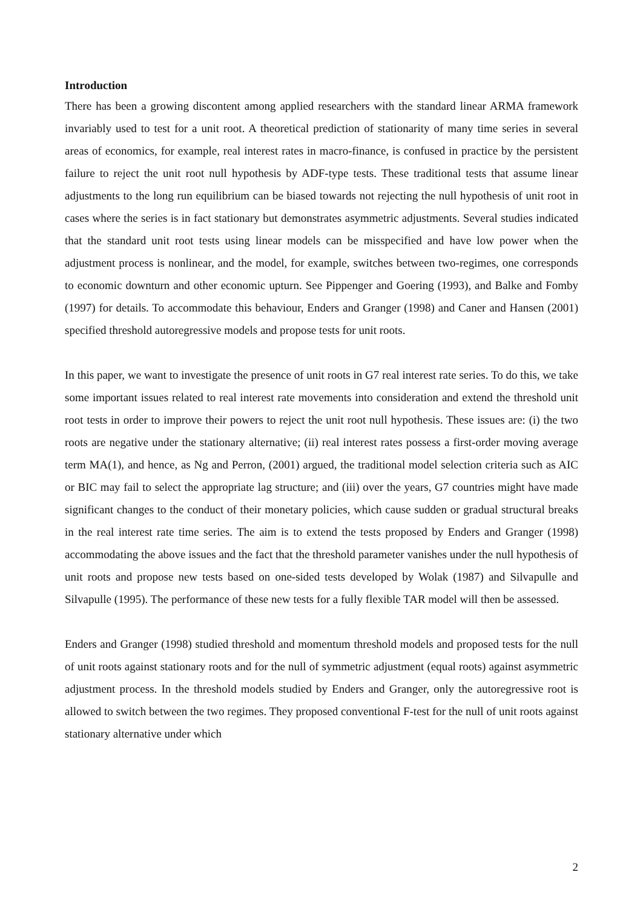Introduction
There has been a growing discontent among applied researchers with the standard linear ARMA framework invariably used to test for a unit root. A theoretical prediction of stationarity of many time series in several areas of economics, for example, real interest rates in macro-finance, is confused in practice by the persistent failure to reject the unit root null hypothesis by ADF-type tests. These traditional tests that assume linear adjustments to the long run equilibrium can be biased towards not rejecting the null hypothesis of unit root in cases where the series is in fact stationary but demonstrates asymmetric adjustments. Several studies indicated that the standard unit root tests using linear models can be misspecified and have low power when the adjustment process is nonlinear, and the model, for example, switches between two-regimes, one corresponds to economic downturn and other economic upturn. See Pippenger and Goering (1993), and Balke and Fomby (1997) for details. To accommodate this behaviour, Enders and Granger (1998) and Caner and Hansen (2001) specified threshold autoregressive models and propose tests for unit roots.
In this paper, we want to investigate the presence of unit roots in G7 real interest rate series. To do this, we take some important issues related to real interest rate movements into consideration and extend the threshold unit root tests in order to improve their powers to reject the unit root null hypothesis. These issues are: (i) the two roots are negative under the stationary alternative; (ii) real interest rates possess a first-order moving average term MA(1), and hence, as Ng and Perron, (2001) argued, the traditional model selection criteria such as AIC or BIC may fail to select the appropriate lag structure; and (iii) over the years, G7 countries might have made significant changes to the conduct of their monetary policies, which cause sudden or gradual structural breaks in the real interest rate time series. The aim is to extend the tests proposed by Enders and Granger (1998) accommodating the above issues and the fact that the threshold parameter vanishes under the null hypothesis of unit roots and propose new tests based on one-sided tests developed by Wolak (1987) and Silvapulle and Silvapulle (1995). The performance of these new tests for a fully flexible TAR model will then be assessed.
Enders and Granger (1998) studied threshold and momentum threshold models and proposed tests for the null of unit roots against stationary roots and for the null of symmetric adjustment (equal roots) against asymmetric adjustment process. In the threshold models studied by Enders and Granger, only the autoregressive root is allowed to switch between the two regimes. They proposed conventional F-test for the null of unit roots against stationary alternative under which
2